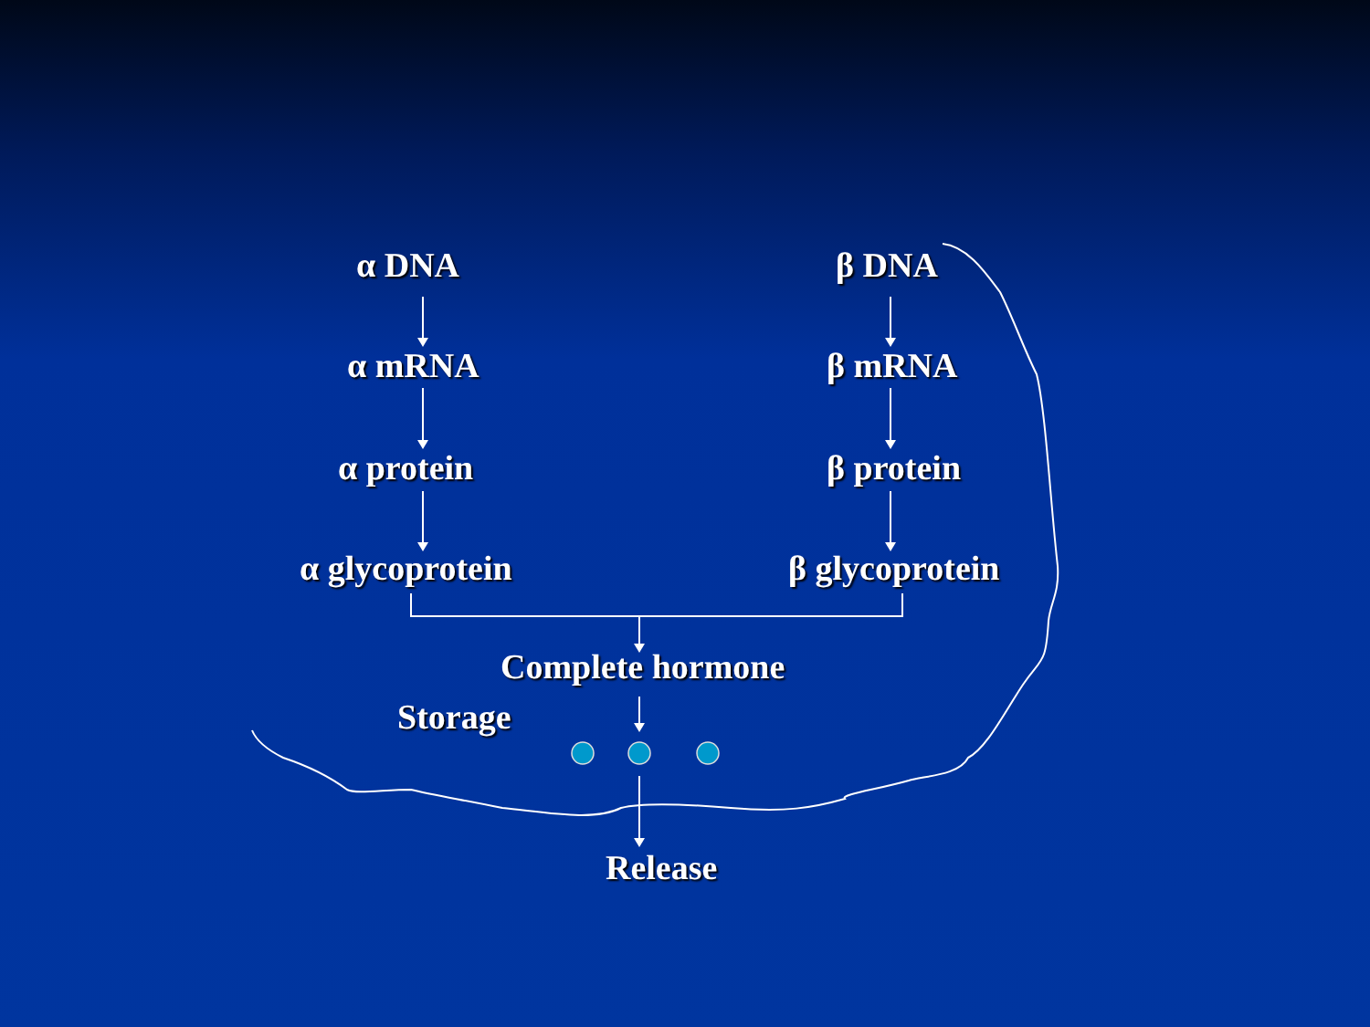α DNA β DNA
α mRNA β mRNA
α protein β protein
α glycoprotein β glycoprotein
Complete hormone
Storage
Release